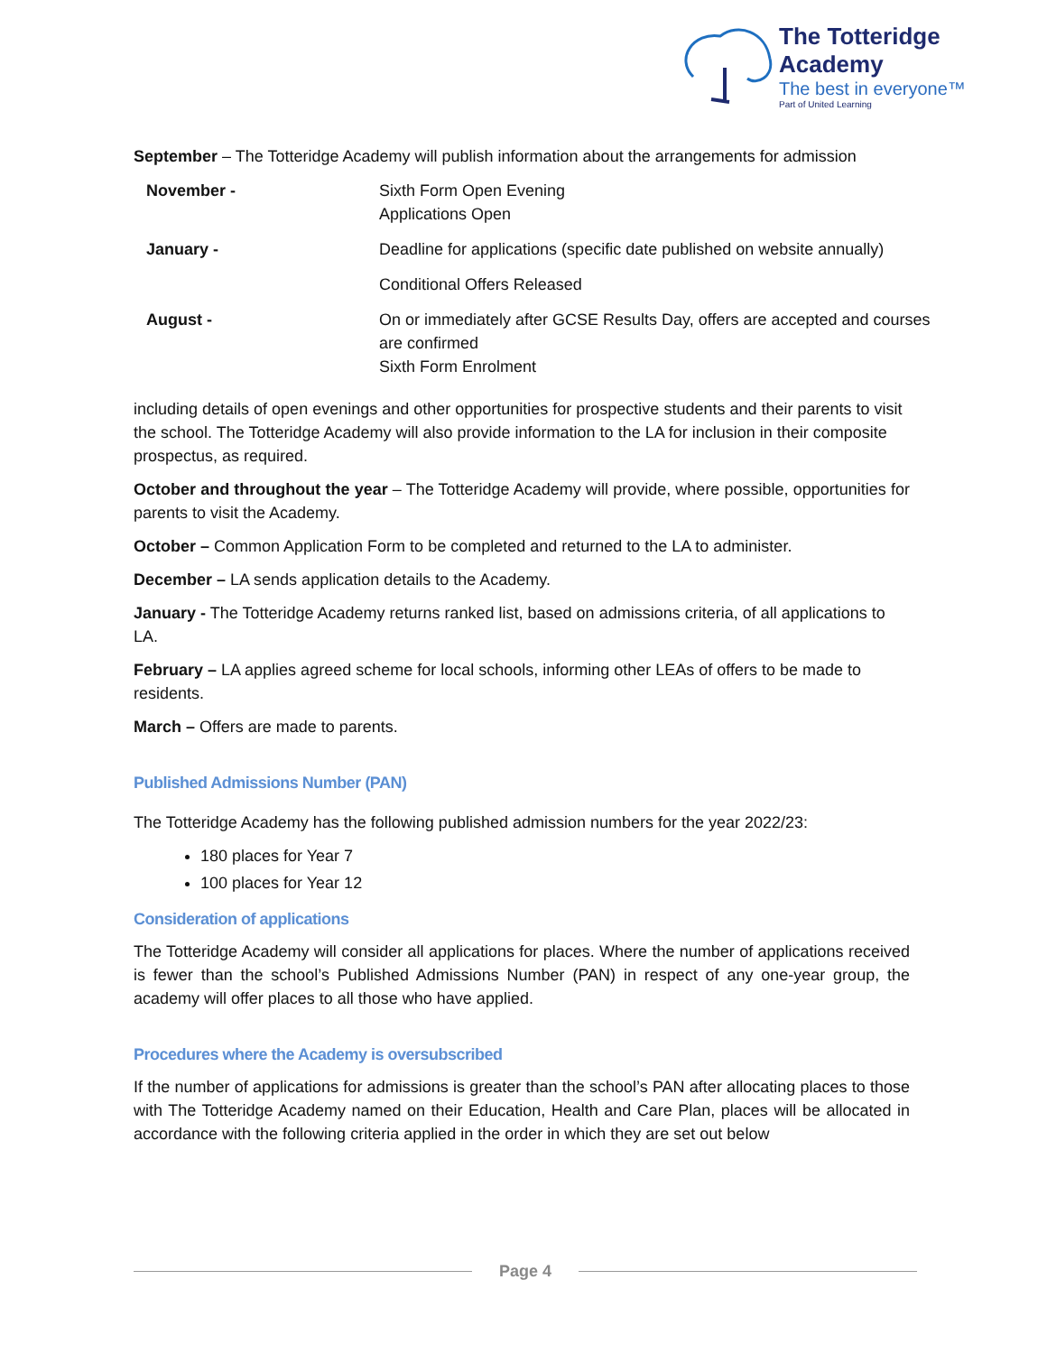The Totteridge Academy
The best in everyone™
Part of United Learning
September – The Totteridge Academy will publish information about the arrangements for admission
| November - | Sixth Form Open Evening Applications Open |
| January - | Deadline for applications (specific date published on website annually) |
| | Conditional Offers Released |
| August - | On or immediately after GCSE Results Day, offers are accepted and courses are confirmed Sixth Form Enrolment |
including details of open evenings and other opportunities for prospective students and their parents to visit the school. The Totteridge Academy will also provide information to the LA for inclusion in their composite prospectus, as required.
October and throughout the year – The Totteridge Academy will provide, where possible, opportunities for parents to visit the Academy.
October – Common Application Form to be completed and returned to the LA to administer.
December – LA sends application details to the Academy.
January - The Totteridge Academy returns ranked list, based on admissions criteria, of all applications to LA.
February – LA applies agreed scheme for local schools, informing other LEAs of offers to be made to residents.
March – Offers are made to parents.
Published Admissions Number (PAN)
The Totteridge Academy has the following published admission numbers for the year 2022/23:
180 places for Year 7
100 places for Year 12
Consideration of applications
The Totteridge Academy will consider all applications for places. Where the number of applications received is fewer than the school’s Published Admissions Number (PAN) in respect of any one-year group, the academy will offer places to all those who have applied.
Procedures where the Academy is oversubscribed
If the number of applications for admissions is greater than the school’s PAN after allocating places to those with The Totteridge Academy named on their Education, Health and Care Plan, places will be allocated in accordance with the following criteria applied in the order in which they are set out below
Page 4